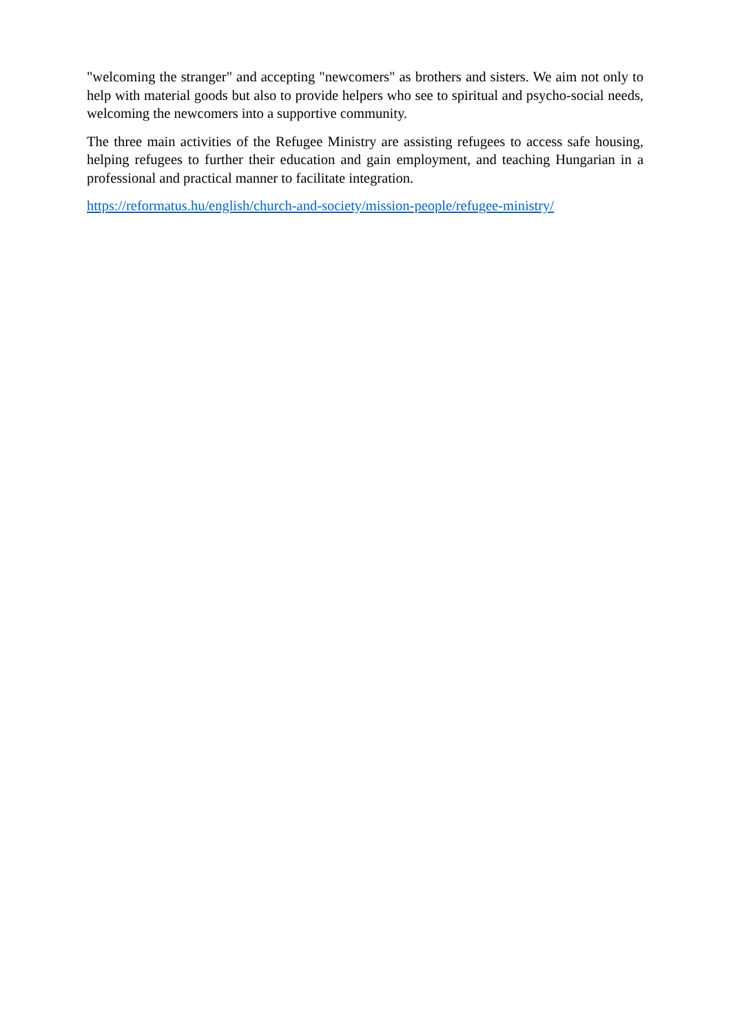"welcoming the stranger" and accepting "newcomers" as brothers and sisters. We aim not only to help with material goods but also to provide helpers who see to spiritual and psycho-social needs, welcoming the newcomers into a supportive community.
The three main activities of the Refugee Ministry are assisting refugees to access safe housing, helping refugees to further their education and gain employment, and teaching Hungarian in a professional and practical manner to facilitate integration.
https://reformatus.hu/english/church-and-society/mission-people/refugee-ministry/